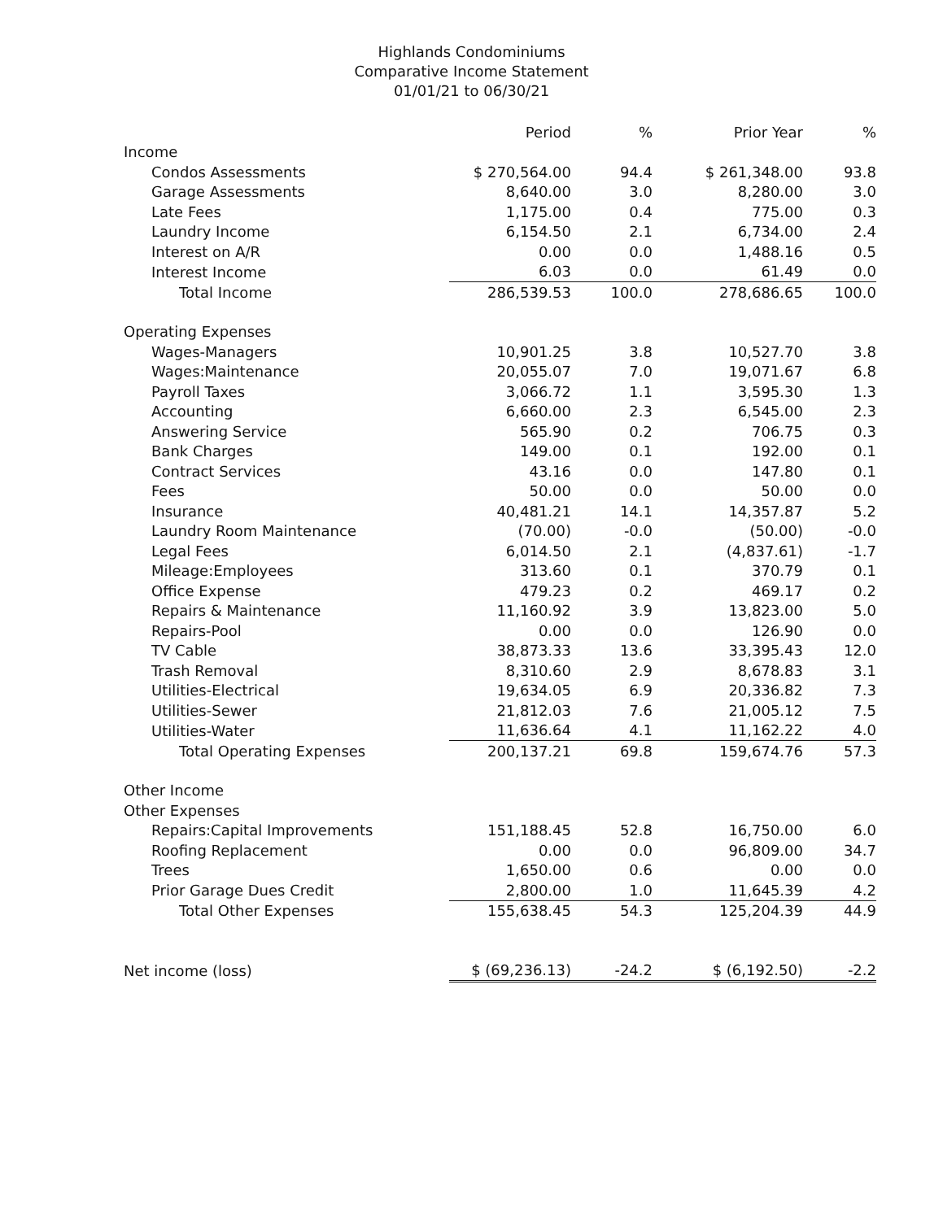Highlands Condominiums
Comparative Income Statement
01/01/21 to 06/30/21
| | Period | % | Prior Year | % |
| --- | --- | --- | --- | --- |
| Income | | | | |
| Condos Assessments | $ 270,564.00 | 94.4 | $ 261,348.00 | 93.8 |
| Garage Assessments | 8,640.00 | 3.0 | 8,280.00 | 3.0 |
| Late Fees | 1,175.00 | 0.4 | 775.00 | 0.3 |
| Laundry Income | 6,154.50 | 2.1 | 6,734.00 | 2.4 |
| Interest on A/R | 0.00 | 0.0 | 1,488.16 | 0.5 |
| Interest Income | 6.03 | 0.0 | 61.49 | 0.0 |
| Total Income | 286,539.53 | 100.0 | 278,686.65 | 100.0 |
| Operating Expenses | | | | |
| Wages-Managers | 10,901.25 | 3.8 | 10,527.70 | 3.8 |
| Wages:Maintenance | 20,055.07 | 7.0 | 19,071.67 | 6.8 |
| Payroll Taxes | 3,066.72 | 1.1 | 3,595.30 | 1.3 |
| Accounting | 6,660.00 | 2.3 | 6,545.00 | 2.3 |
| Answering Service | 565.90 | 0.2 | 706.75 | 0.3 |
| Bank Charges | 149.00 | 0.1 | 192.00 | 0.1 |
| Contract Services | 43.16 | 0.0 | 147.80 | 0.1 |
| Fees | 50.00 | 0.0 | 50.00 | 0.0 |
| Insurance | 40,481.21 | 14.1 | 14,357.87 | 5.2 |
| Laundry Room Maintenance | (70.00) | -0.0 | (50.00) | -0.0 |
| Legal Fees | 6,014.50 | 2.1 | (4,837.61) | -1.7 |
| Mileage:Employees | 313.60 | 0.1 | 370.79 | 0.1 |
| Office Expense | 479.23 | 0.2 | 469.17 | 0.2 |
| Repairs & Maintenance | 11,160.92 | 3.9 | 13,823.00 | 5.0 |
| Repairs-Pool | 0.00 | 0.0 | 126.90 | 0.0 |
| TV Cable | 38,873.33 | 13.6 | 33,395.43 | 12.0 |
| Trash Removal | 8,310.60 | 2.9 | 8,678.83 | 3.1 |
| Utilities-Electrical | 19,634.05 | 6.9 | 20,336.82 | 7.3 |
| Utilities-Sewer | 21,812.03 | 7.6 | 21,005.12 | 7.5 |
| Utilities-Water | 11,636.64 | 4.1 | 11,162.22 | 4.0 |
| Total Operating Expenses | 200,137.21 | 69.8 | 159,674.76 | 57.3 |
| Other Income | | | | |
| Other Expenses | | | | |
| Repairs:Capital Improvements | 151,188.45 | 52.8 | 16,750.00 | 6.0 |
| Roofing Replacement | 0.00 | 0.0 | 96,809.00 | 34.7 |
| Trees | 1,650.00 | 0.6 | 0.00 | 0.0 |
| Prior Garage Dues Credit | 2,800.00 | 1.0 | 11,645.39 | 4.2 |
| Total Other Expenses | 155,638.45 | 54.3 | 125,204.39 | 44.9 |
| Net income (loss) | $ (69,236.13) | -24.2 | $ (6,192.50) | -2.2 |